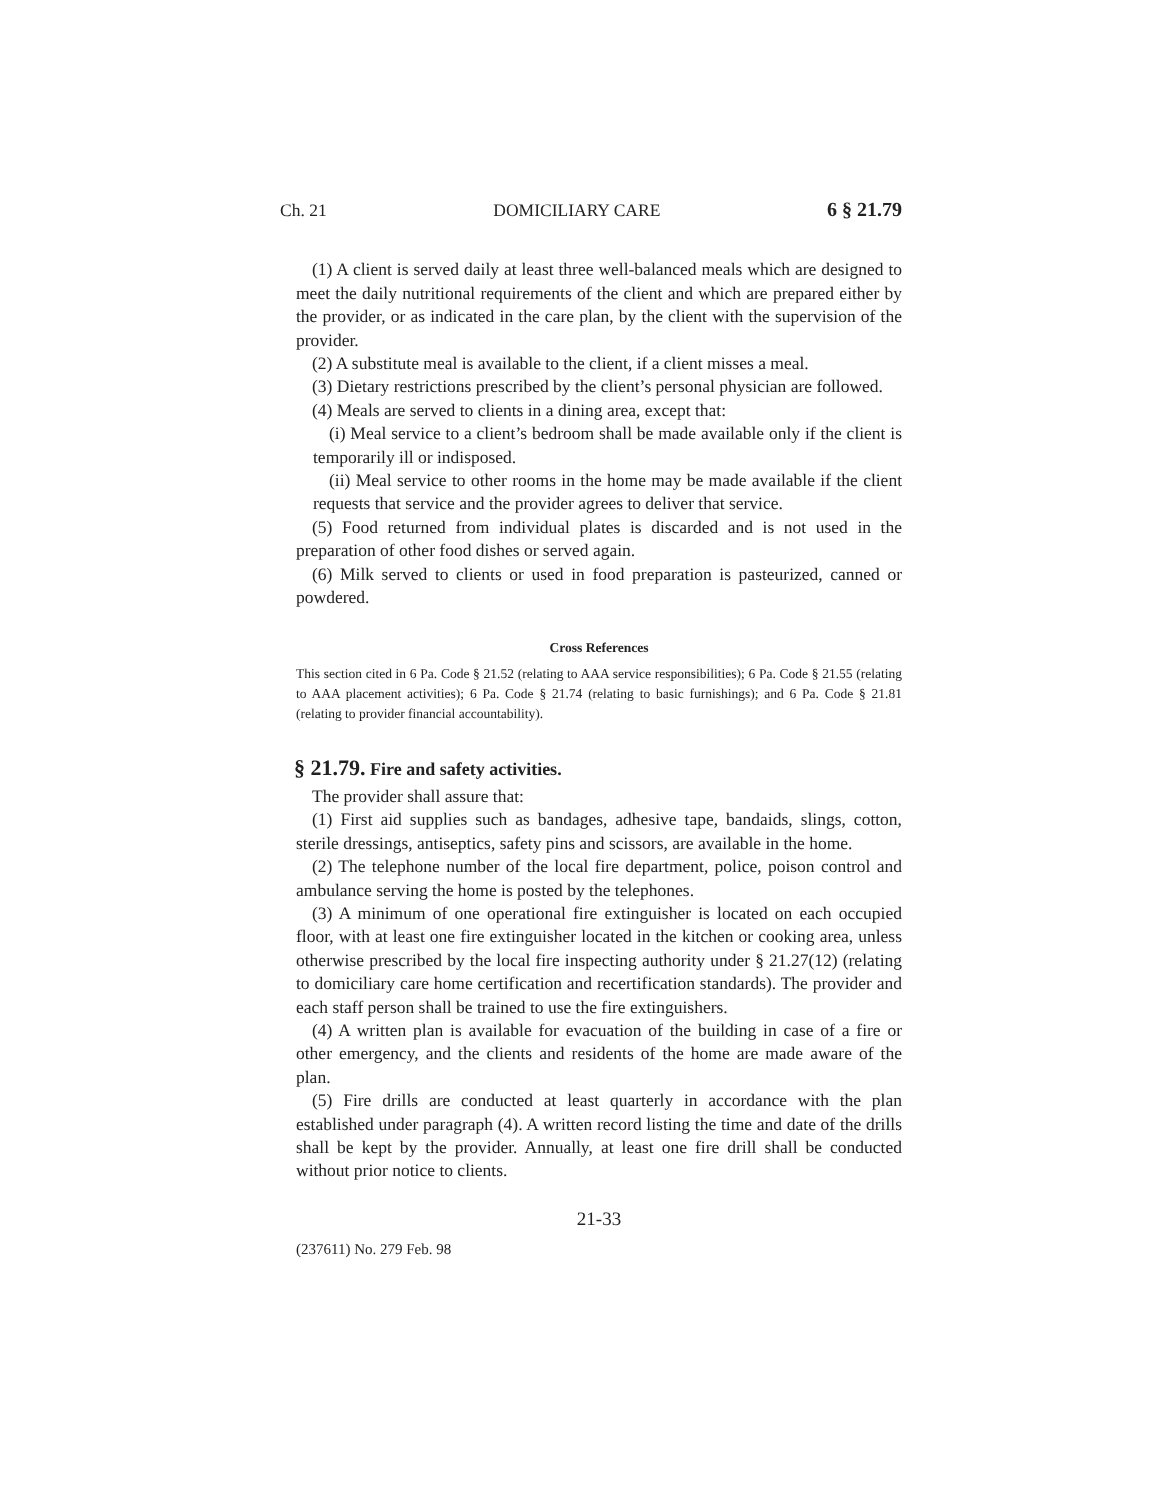Ch. 21 DOMICILIARY CARE 6 § 21.79
(1) A client is served daily at least three well-balanced meals which are designed to meet the daily nutritional requirements of the client and which are prepared either by the provider, or as indicated in the care plan, by the client with the supervision of the provider.
(2) A substitute meal is available to the client, if a client misses a meal.
(3) Dietary restrictions prescribed by the client’s personal physician are followed.
(4) Meals are served to clients in a dining area, except that:
(i) Meal service to a client’s bedroom shall be made available only if the client is temporarily ill or indisposed.
(ii) Meal service to other rooms in the home may be made available if the client requests that service and the provider agrees to deliver that service.
(5) Food returned from individual plates is discarded and is not used in the preparation of other food dishes or served again.
(6) Milk served to clients or used in food preparation is pasteurized, canned or powdered.
Cross References
This section cited in 6 Pa. Code § 21.52 (relating to AAA service responsibilities); 6 Pa. Code § 21.55 (relating to AAA placement activities); 6 Pa. Code § 21.74 (relating to basic furnishings); and 6 Pa. Code § 21.81 (relating to provider financial accountability).
§ 21.79. Fire and safety activities.
The provider shall assure that:
(1) First aid supplies such as bandages, adhesive tape, bandaids, slings, cotton, sterile dressings, antiseptics, safety pins and scissors, are available in the home.
(2) The telephone number of the local fire department, police, poison control and ambulance serving the home is posted by the telephones.
(3) A minimum of one operational fire extinguisher is located on each occupied floor, with at least one fire extinguisher located in the kitchen or cooking area, unless otherwise prescribed by the local fire inspecting authority under § 21.27(12) (relating to domiciliary care home certification and recertification standards). The provider and each staff person shall be trained to use the fire extinguishers.
(4) A written plan is available for evacuation of the building in case of a fire or other emergency, and the clients and residents of the home are made aware of the plan.
(5) Fire drills are conducted at least quarterly in accordance with the plan established under paragraph (4). A written record listing the time and date of the drills shall be kept by the provider. Annually, at least one fire drill shall be conducted without prior notice to clients.
21-33
(237611) No. 279 Feb. 98